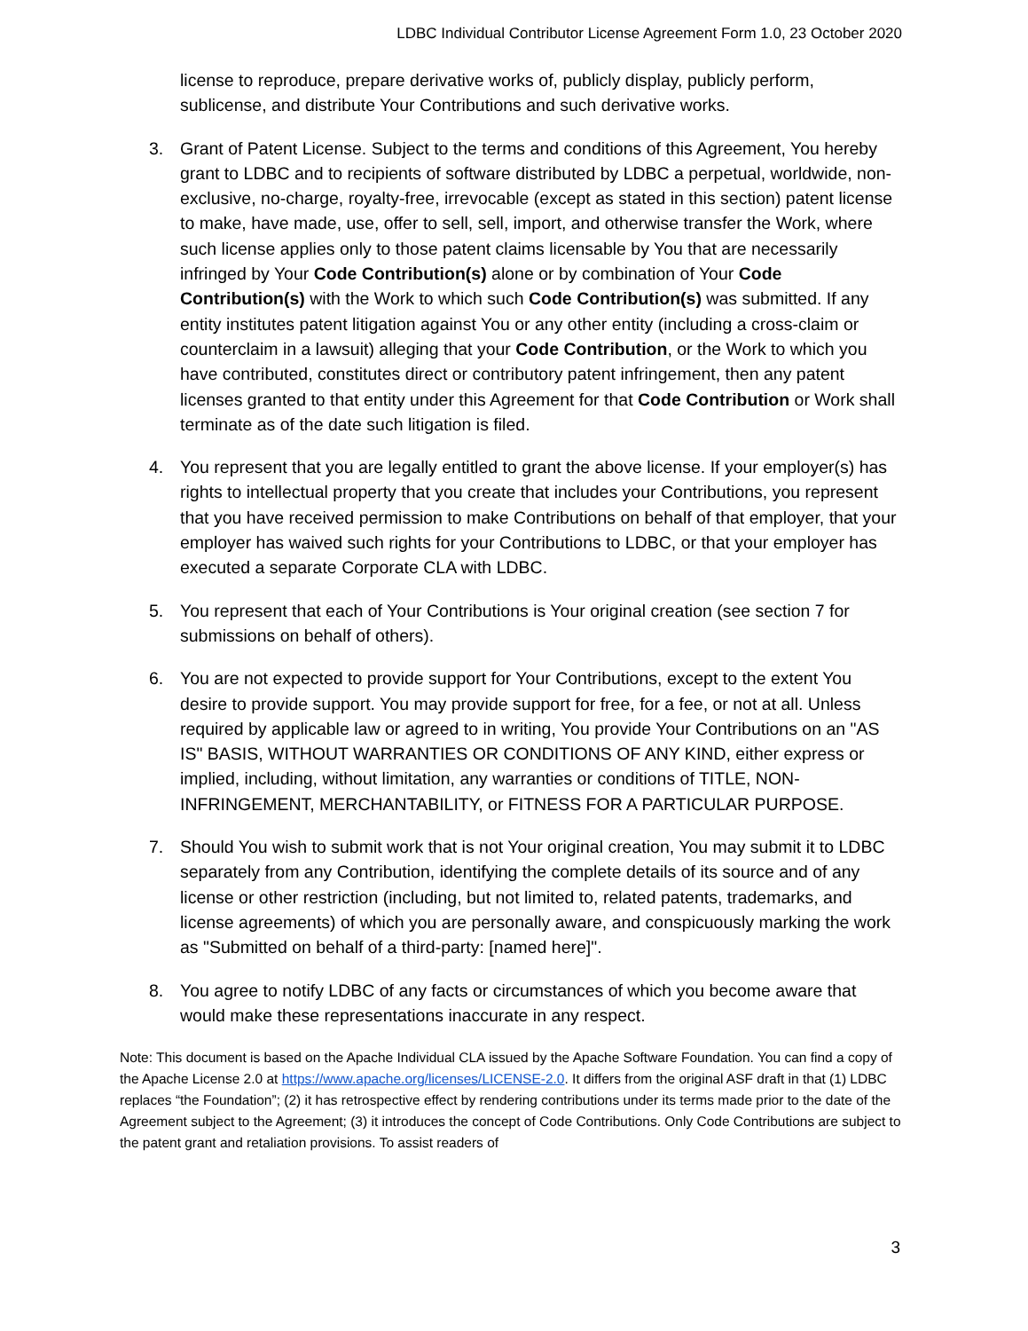LDBC Individual Contributor License Agreement Form 1.0, 23 October 2020
license to reproduce, prepare derivative works of, publicly display, publicly perform, sublicense, and distribute Your Contributions and such derivative works.
3. Grant of Patent License. Subject to the terms and conditions of this Agreement, You hereby grant to LDBC and to recipients of software distributed by LDBC a perpetual, worldwide, non-exclusive, no-charge, royalty-free, irrevocable (except as stated in this section) patent license to make, have made, use, offer to sell, sell, import, and otherwise transfer the Work, where such license applies only to those patent claims licensable by You that are necessarily infringed by Your Code Contribution(s) alone or by combination of Your Code Contribution(s) with the Work to which such Code Contribution(s) was submitted. If any entity institutes patent litigation against You or any other entity (including a cross-claim or counterclaim in a lawsuit) alleging that your Code Contribution, or the Work to which you have contributed, constitutes direct or contributory patent infringement, then any patent licenses granted to that entity under this Agreement for that Code Contribution or Work shall terminate as of the date such litigation is filed.
4. You represent that you are legally entitled to grant the above license. If your employer(s) has rights to intellectual property that you create that includes your Contributions, you represent that you have received permission to make Contributions on behalf of that employer, that your employer has waived such rights for your Contributions to LDBC, or that your employer has executed a separate Corporate CLA with LDBC.
5. You represent that each of Your Contributions is Your original creation (see section 7 for submissions on behalf of others).
6. You are not expected to provide support for Your Contributions, except to the extent You desire to provide support. You may provide support for free, for a fee, or not at all. Unless required by applicable law or agreed to in writing, You provide Your Contributions on an "AS IS" BASIS, WITHOUT WARRANTIES OR CONDITIONS OF ANY KIND, either express or implied, including, without limitation, any warranties or conditions of TITLE, NON-INFRINGEMENT, MERCHANTABILITY, or FITNESS FOR A PARTICULAR PURPOSE.
7. Should You wish to submit work that is not Your original creation, You may submit it to LDBC separately from any Contribution, identifying the complete details of its source and of any license or other restriction (including, but not limited to, related patents, trademarks, and license agreements) of which you are personally aware, and conspicuously marking the work as "Submitted on behalf of a third-party: [named here]".
8. You agree to notify LDBC of any facts or circumstances of which you become aware that would make these representations inaccurate in any respect.
Note: This document is based on the Apache Individual CLA issued by the Apache Software Foundation. You can find a copy of the Apache License 2.0 at https://www.apache.org/licenses/LICENSE-2.0. It differs from the original ASF draft in that (1) LDBC replaces “the Foundation”; (2) it has retrospective effect by rendering contributions under its terms made prior to the date of the Agreement subject to the Agreement; (3) it introduces the concept of Code Contributions. Only Code Contributions are subject to the patent grant and retaliation provisions. To assist readers of
3